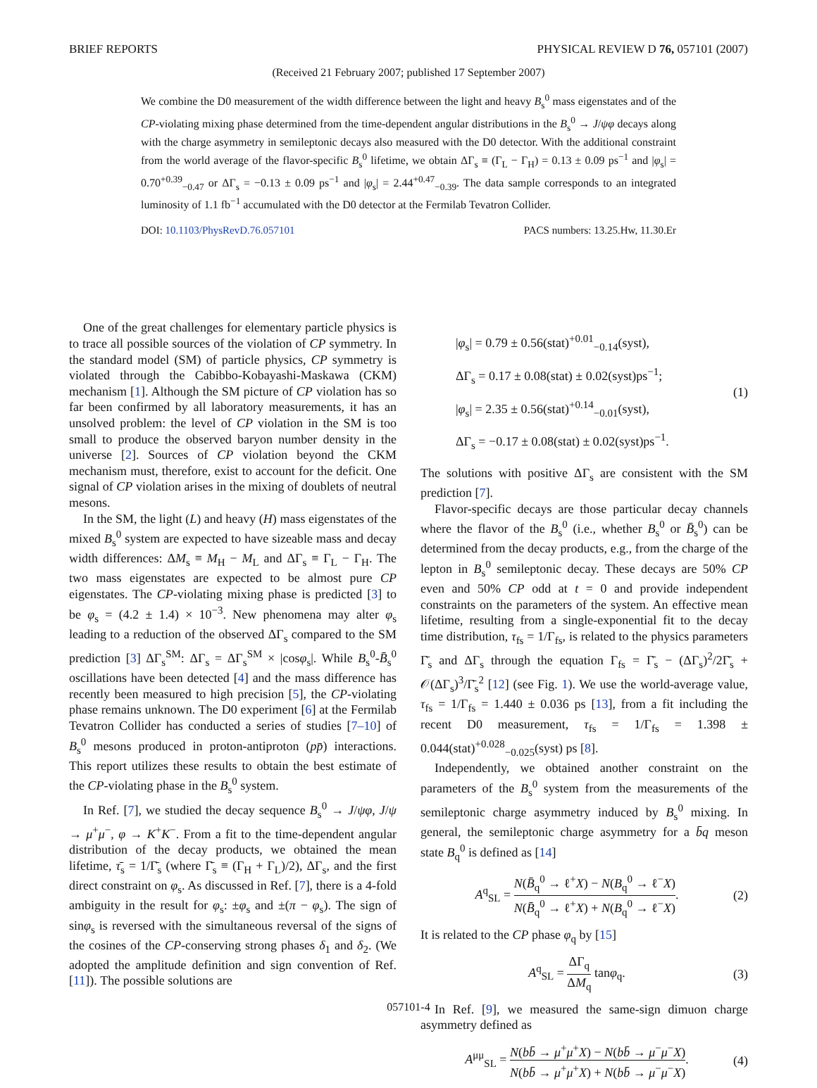BRIEF REPORTS PHYSICAL REVIEW D 76, 057101 (2007)
(Received 21 February 2007; published 17 September 2007)
We combine the D0 measurement of the width difference between the light and heavy B<sub>s</sub><sup>0</sup> mass eigenstates and of the CP-violating mixing phase determined from the time-dependent angular distributions in the B<sub>s</sub><sup>0</sup> → J/ψφ decays along with the charge asymmetry in semileptonic decays also measured with the D0 detector. With the additional constraint from the world average of the flavor-specific B<sub>s</sub><sup>0</sup> lifetime, we obtain ΔΓ<sub>s</sub> ≡ (Γ<sub>L</sub> − Γ<sub>H</sub>) = 0.13 ± 0.09 ps<sup>−1</sup> and |φ<sub>s</sub>| = 0.70<sup>+0.39</sup><sub>−0.47</sub> or ΔΓ<sub>s</sub> = −0.13 ± 0.09 ps<sup>−1</sup> and |φ<sub>s</sub>| = 2.44<sup>+0.47</sup><sub>−0.39</sub>. The data sample corresponds to an integrated luminosity of 1.1 fb<sup>−1</sup> accumulated with the D0 detector at the Fermilab Tevatron Collider.
DOI: 10.1103/PhysRevD.76.057101 PACS numbers: 13.25.Hw, 11.30.Er
One of the great challenges for elementary particle physics is to trace all possible sources of the violation of CP symmetry. In the standard model (SM) of particle physics, CP symmetry is violated through the Cabibbo-Kobayashi-Maskawa (CKM) mechanism [1]. Although the SM picture of CP violation has so far been confirmed by all laboratory measurements, it has an unsolved problem: the level of CP violation in the SM is too small to produce the observed baryon number density in the universe [2]. Sources of CP violation beyond the CKM mechanism must, therefore, exist to account for the deficit. One signal of CP violation arises in the mixing of doublets of neutral mesons.
In the SM, the light (L) and heavy (H) mass eigenstates of the mixed B<sub>s</sub><sup>0</sup> system are expected to have sizeable mass and decay width differences: ΔM<sub>s</sub> ≡ M<sub>H</sub> − M<sub>L</sub> and ΔΓ<sub>s</sub> ≡ Γ<sub>L</sub> − Γ<sub>H</sub>. The two mass eigenstates are expected to be almost pure CP eigenstates. The CP-violating mixing phase is predicted [3] to be φ<sub>s</sub> = (4.2 ± 1.4) × 10<sup>−3</sup>. New phenomena may alter φ<sub>s</sub> leading to a reduction of the observed ΔΓ<sub>s</sub> compared to the SM prediction [3] ΔΓ<sub>s</sub><sup>SM</sup>: ΔΓ<sub>s</sub> = ΔΓ<sub>s</sub><sup>SM</sup> × |cosφ<sub>s</sub>|. While B<sub>s</sub><sup>0</sup>-B̄<sub>s</sub><sup>0</sup> oscillations have been detected [4] and the mass difference has recently been measured to high precision [5], the CP-violating phase remains unknown. The D0 experiment [6] at the Fermilab Tevatron Collider has conducted a series of studies [7–10] of B<sub>s</sub><sup>0</sup> mesons produced in proton-antiproton (pp̄) interactions. This report utilizes these results to obtain the best estimate of the CP-violating phase in the B<sub>s</sub><sup>0</sup> system.
In Ref. [7], we studied the decay sequence B<sub>s</sub><sup>0</sup> → J/ψφ, J/ψ → μ<sup>+</sup>μ<sup>−</sup>, φ → K<sup>+</sup>K<sup>−</sup>. From a fit to the time-dependent angular distribution of the decay products, we obtained the mean lifetime, τ̄<sub>s</sub> = 1/Γ̄<sub>s</sub> (where Γ̄<sub>s</sub> ≡ (Γ<sub>H</sub> + Γ<sub>L</sub>)/2), ΔΓ<sub>s</sub>, and the first direct constraint on φ<sub>s</sub>. As discussed in Ref. [7], there is a 4-fold ambiguity in the result for φ<sub>s</sub>: ±φ<sub>s</sub> and ±(π − φ<sub>s</sub>). The sign of sinφ<sub>s</sub> is reversed with the simultaneous reversal of the signs of the cosines of the CP-conserving strong phases δ<sub>1</sub> and δ<sub>2</sub>. (We adopted the amplitude definition and sign convention of Ref. [11]). The possible solutions are
|φ<sub>s</sub>| = 0.79 ± 0.56(stat)<sup>+0.01</sup><sub>−0.14</sub>(syst),
ΔΓ<sub>s</sub> = 0.17 ± 0.08(stat) ± 0.02(syst)ps<sup>−1</sup>;
|φ<sub>s</sub>| = 2.35 ± 0.56(stat)<sup>+0.14</sup><sub>−0.01</sub>(syst),
ΔΓ<sub>s</sub> = −0.17 ± 0.08(stat) ± 0.02(syst)ps<sup>−1</sup>.
(1)
The solutions with positive ΔΓ<sub>s</sub> are consistent with the SM prediction [7].
Flavor-specific decays are those particular decay channels where the flavor of the B<sub>s</sub><sup>0</sup> (i.e., whether B<sub>s</sub><sup>0</sup> or B̄<sub>s</sub><sup>0</sup>) can be determined from the decay products, e.g., from the charge of the lepton in B<sub>s</sub><sup>0</sup> semileptonic decay. These decays are 50% CP even and 50% CP odd at t = 0 and provide independent constraints on the parameters of the system. An effective mean lifetime, resulting from a single-exponential fit to the decay time distribution, τ<sub>fs</sub> = 1/Γ<sub>fs</sub>, is related to the physics parameters Γ̄<sub>s</sub> and ΔΓ<sub>s</sub> through the equation Γ<sub>fs</sub> = Γ̄<sub>s</sub> − (ΔΓ<sub>s</sub>)<sup>2</sup>/2Γ̄<sub>s</sub> + 𝒪(ΔΓ<sub>s</sub>)<sup>3</sup>/Γ̄<sub>s</sub><sup>2</sup> [12] (see Fig. 1). We use the world-average value, τ<sub>fs</sub> = 1/Γ<sub>fs</sub> = 1.440 ± 0.036 ps [13], from a fit including the recent D0 measurement, τ<sub>fs</sub> = 1/Γ<sub>fs</sub> = 1.398 ± 0.044(stat)<sup>+0.028</sup><sub>−0.025</sub>(syst) ps [8].
Independently, we obtained another constraint on the parameters of the B<sub>s</sub><sup>0</sup> system from the measurements of the semileptonic charge asymmetry induced by B<sub>s</sub><sup>0</sup> mixing. In general, the semileptonic charge asymmetry for a b̄q meson state B<sub>q</sub><sup>0</sup> is defined as [14]
A<sup>q</sup><sub>SL</sub> = N(B̄<sub>q</sub><sup>0</sup> → ℓ<sup>+</sup>X) − N(B<sub>q</sub><sup>0</sup> → ℓ<sup>−</sup>X) N(B̄<sub>q</sub><sup>0</sup> → ℓ<sup>+</sup>X) + N(B<sub>q</sub><sup>0</sup> → ℓ<sup>−</sup>X).
(2)
It is related to the CP phase φ<sub>q</sub> by [15]
A<sup>q</sup><sub>SL</sub> = ΔΓ<sub>q</sub> ΔM<sub>q</sub> tanφ<sub>q</sub>. (3)
In Ref. [9], we measured the same-sign dimuon charge asymmetry defined as
A<sup>μμ</sup><sub>SL</sub> = N(bb̄ → μ<sup>+</sup>μ<sup>+</sup>X) − N(bb̄ → μ<sup>−</sup>μ<sup>−</sup>X) N(bb̄ → μ<sup>+</sup>μ<sup>+</sup>X) + N(bb̄ → μ<sup>−</sup>μ<sup>−</sup>X).
(4)
057101-4